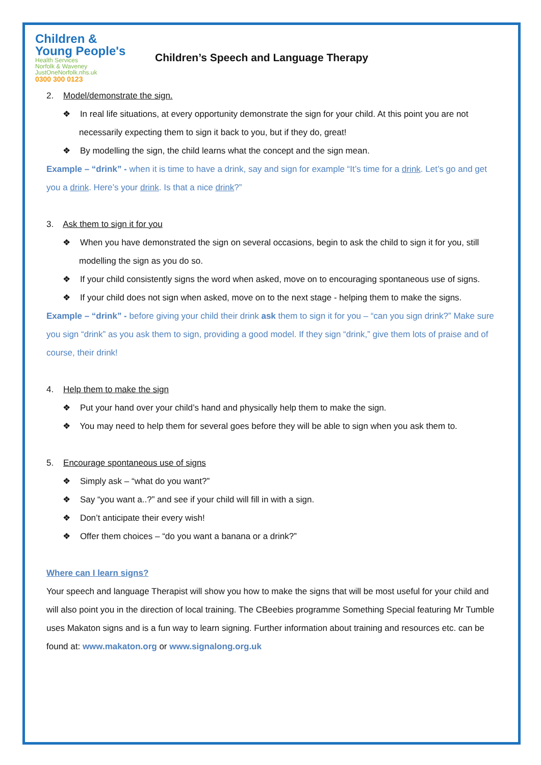Children &
Young People's
Health Services
Norfolk & Waveney
JustOneNorfolk.nhs.uk
0300 300 0123
Children’s Speech and Language Therapy
2. Model/demonstrate the sign.
❖ In real life situations, at every opportunity demonstrate the sign for your child. At this point you are not necessarily expecting them to sign it back to you, but if they do, great!
❖ By modelling the sign, the child learns what the concept and the sign mean.
Example – “drink” - when it is time to have a drink, say and sign for example “It’s time for a drink. Let’s go and get you a drink. Here’s your drink. Is that a nice drink?”
3. Ask them to sign it for you
❖ When you have demonstrated the sign on several occasions, begin to ask the child to sign it for you, still modelling the sign as you do so.
❖ If your child consistently signs the word when asked, move on to encouraging spontaneous use of signs.
❖ If your child does not sign when asked, move on to the next stage - helping them to make the signs.
Example – “drink” - before giving your child their drink ask them to sign it for you – “can you sign drink?” Make sure you sign “drink” as you ask them to sign, providing a good model. If they sign “drink,” give them lots of praise and of course, their drink!
4. Help them to make the sign
❖ Put your hand over your child’s hand and physically help them to make the sign.
❖ You may need to help them for several goes before they will be able to sign when you ask them to.
5. Encourage spontaneous use of signs
❖ Simply ask – “what do you want?”
❖ Say “you want a..?” and see if your child will fill in with a sign.
❖ Don’t anticipate their every wish!
❖ Offer them choices – “do you want a banana or a drink?”
Where can I learn signs?
Your speech and language Therapist will show you how to make the signs that will be most useful for your child and will also point you in the direction of local training. The CBeebies programme Something Special featuring Mr Tumble uses Makaton signs and is a fun way to learn signing. Further information about training and resources etc. can be found at: www.makaton.org or www.signalong.org.uk